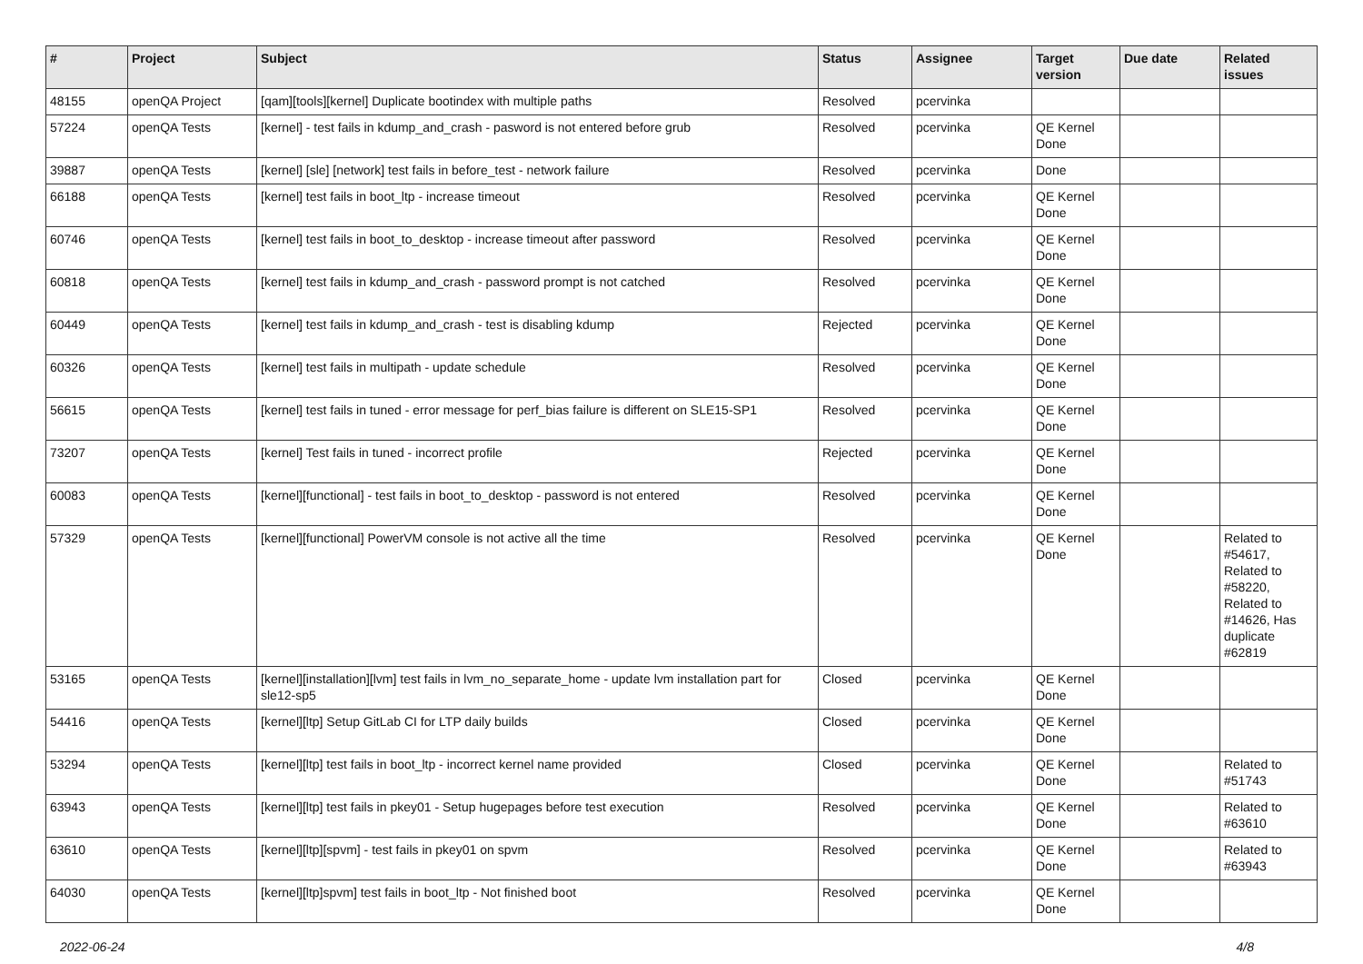| # | Project | Subject | Status | Assignee | Target version | Due date | Related issues |
| --- | --- | --- | --- | --- | --- | --- | --- |
| 48155 | openQA Project | [qam][tools][kernel] Duplicate bootindex with multiple paths | Resolved | pcervinka | | | |
| 57224 | openQA Tests | [kernel] - test fails in kdump_and_crash - pasword is not entered before grub | Resolved | pcervinka | QE Kernel Done | | |
| 39887 | openQA Tests | [kernel] [sle] [network] test fails in before_test - network failure | Resolved | pcervinka | Done | | |
| 66188 | openQA Tests | [kernel] test fails in boot_ltp - increase timeout | Resolved | pcervinka | QE Kernel Done | | |
| 60746 | openQA Tests | [kernel] test fails in boot_to_desktop - increase timeout after password | Resolved | pcervinka | QE Kernel Done | | |
| 60818 | openQA Tests | [kernel] test fails in kdump_and_crash - password prompt is not catched | Resolved | pcervinka | QE Kernel Done | | |
| 60449 | openQA Tests | [kernel] test fails in kdump_and_crash - test is disabling kdump | Rejected | pcervinka | QE Kernel Done | | |
| 60326 | openQA Tests | [kernel] test fails in multipath - update schedule | Resolved | pcervinka | QE Kernel Done | | |
| 56615 | openQA Tests | [kernel] test fails in tuned - error message for perf_bias failure is different on SLE15-SP1 | Resolved | pcervinka | QE Kernel Done | | |
| 73207 | openQA Tests | [kernel] Test fails in tuned - incorrect profile | Rejected | pcervinka | QE Kernel Done | | |
| 60083 | openQA Tests | [kernel][functional] - test fails in boot_to_desktop - password is not entered | Resolved | pcervinka | QE Kernel Done | | |
| 57329 | openQA Tests | [kernel][functional] PowerVM console is not active all the time | Resolved | pcervinka | QE Kernel Done | | Related to #54617, Related to #58220, Related to #14626, Has duplicate #62819 |
| 53165 | openQA Tests | [kernel][installation][lvm] test fails in lvm_no_separate_home - update lvm installation part for sle12-sp5 | Closed | pcervinka | QE Kernel Done | | |
| 54416 | openQA Tests | [kernel][ltp] Setup GitLab CI for LTP daily builds | Closed | pcervinka | QE Kernel Done | | |
| 53294 | openQA Tests | [kernel][ltp] test fails in boot_ltp - incorrect kernel name provided | Closed | pcervinka | QE Kernel Done | | Related to #51743 |
| 63943 | openQA Tests | [kernel][ltp] test fails in pkey01 - Setup hugepages before test execution | Resolved | pcervinka | QE Kernel Done | | Related to #63610 |
| 63610 | openQA Tests | [kernel][ltp][spvm] - test fails in pkey01 on spvm | Resolved | pcervinka | QE Kernel Done | | Related to #63943 |
| 64030 | openQA Tests | [kernel][ltp]spvm] test fails in boot_ltp - Not finished boot | Resolved | pcervinka | QE Kernel Done | | |
2022-06-24 4/8